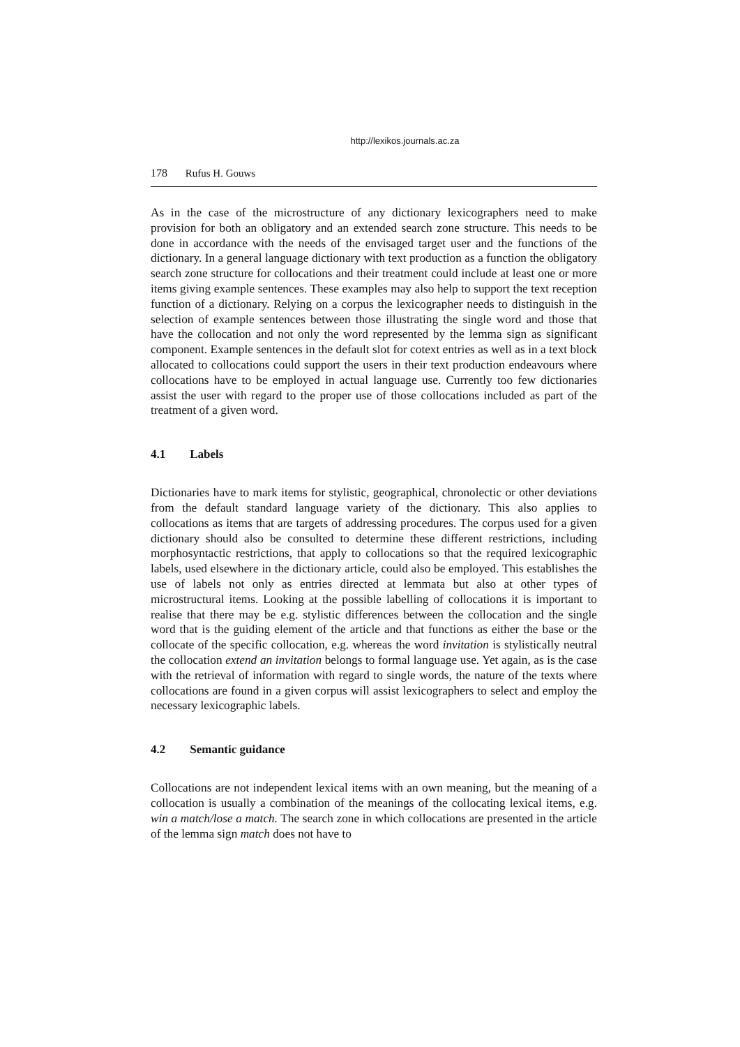http://lexikos.journals.ac.za
178 Rufus H. Gouws
As in the case of the microstructure of any dictionary lexicographers need to make provision for both an obligatory and an extended search zone structure. This needs to be done in accordance with the needs of the envisaged target user and the functions of the dictionary. In a general language dictionary with text production as a function the obligatory search zone structure for collocations and their treatment could include at least one or more items giving example sentences. These examples may also help to support the text reception function of a dictionary. Relying on a corpus the lexicographer needs to distinguish in the selection of example sentences between those illustrating the single word and those that have the collocation and not only the word represented by the lemma sign as significant component. Example sentences in the default slot for cotext entries as well as in a text block allocated to collocations could support the users in their text production endeavours where collocations have to be employed in actual language use. Currently too few dictionaries assist the user with regard to the proper use of those collocations included as part of the treatment of a given word.
4.1 Labels
Dictionaries have to mark items for stylistic, geographical, chronolectic or other deviations from the default standard language variety of the dictionary. This also applies to collocations as items that are targets of addressing procedures. The corpus used for a given dictionary should also be consulted to determine these different restrictions, including morphosyntactic restrictions, that apply to collocations so that the required lexicographic labels, used elsewhere in the dictionary article, could also be employed. This establishes the use of labels not only as entries directed at lemmata but also at other types of microstructural items. Looking at the possible labelling of collocations it is important to realise that there may be e.g. stylistic differences between the collocation and the single word that is the guiding element of the article and that functions as either the base or the collocate of the specific collocation, e.g. whereas the word invitation is stylistically neutral the collocation extend an invitation belongs to formal language use. Yet again, as is the case with the retrieval of information with regard to single words, the nature of the texts where collocations are found in a given corpus will assist lexicographers to select and employ the necessary lexicographic labels.
4.2 Semantic guidance
Collocations are not independent lexical items with an own meaning, but the meaning of a collocation is usually a combination of the meanings of the collocating lexical items, e.g. win a match/lose a match. The search zone in which collocations are presented in the article of the lemma sign match does not have to